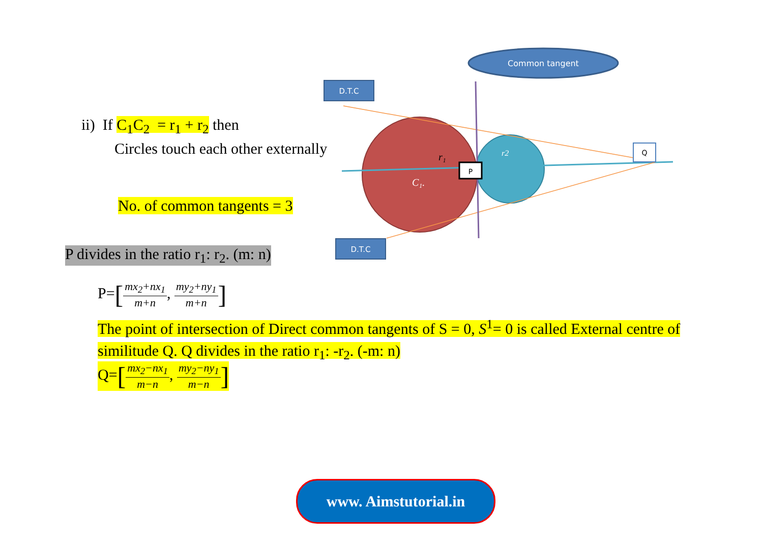Common tangent
D.T.C
D.T.C
P
Q
r₁
C₁.
r2
ii) If C<sub>1</sub>C<sub>2</sub> = r<sub>1</sub> + r<sub>2</sub> then
Circles touch each other externally
No. of common tangents = 3
P divides in the ratio r<sub>1</sub>: r<sub>2</sub>. (m: n)
P=[mx<sub>2</sub>+nx<sub>1</sub> m+n, my<sub>2</sub>+ny<sub>1</sub> m+n]
The point of intersection of Direct common tangents of S = 0, S<sup>1</sup>= 0 is called External centre of similitude Q. Q divides in the ratio r<sub>1</sub>: -r<sub>2</sub>. (-m: n)
Q=[mx<sub>2</sub>−nx<sub>1</sub> m−n, my<sub>2</sub>−ny<sub>1</sub> m−n]
www. Aimstutorial.in